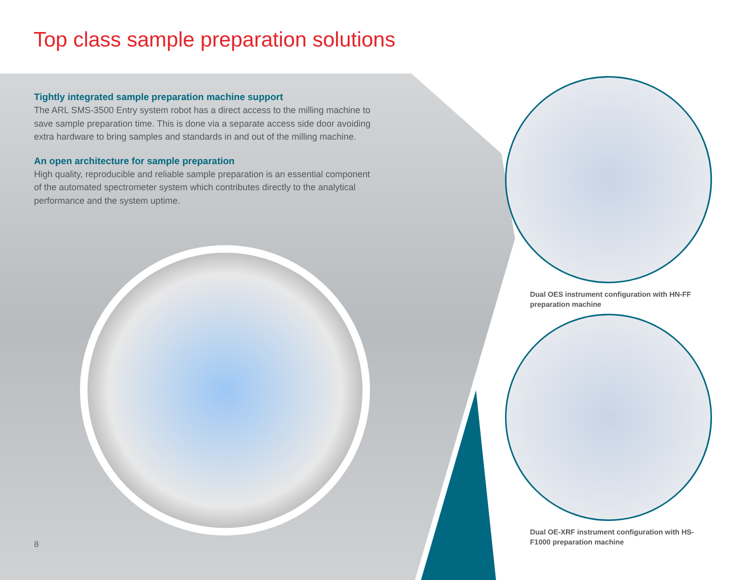Top class sample preparation solutions
Tightly integrated sample preparation machine support
The ARL SMS-3500 Entry system robot has a direct access to the milling machine to save sample preparation time. This is done via a separate access side door avoiding extra hardware to bring samples and standards in and out of the milling machine.
An open architecture for sample preparation
High quality, reproducible and reliable sample preparation is an essential component of the automated spectrometer system which contributes directly to the analytical performance and the system uptime.
Dual OES instrument configuration with HN-FF preparation machine
Dual OE-XRF instrument configuration with HS-F1000 preparation machine
8